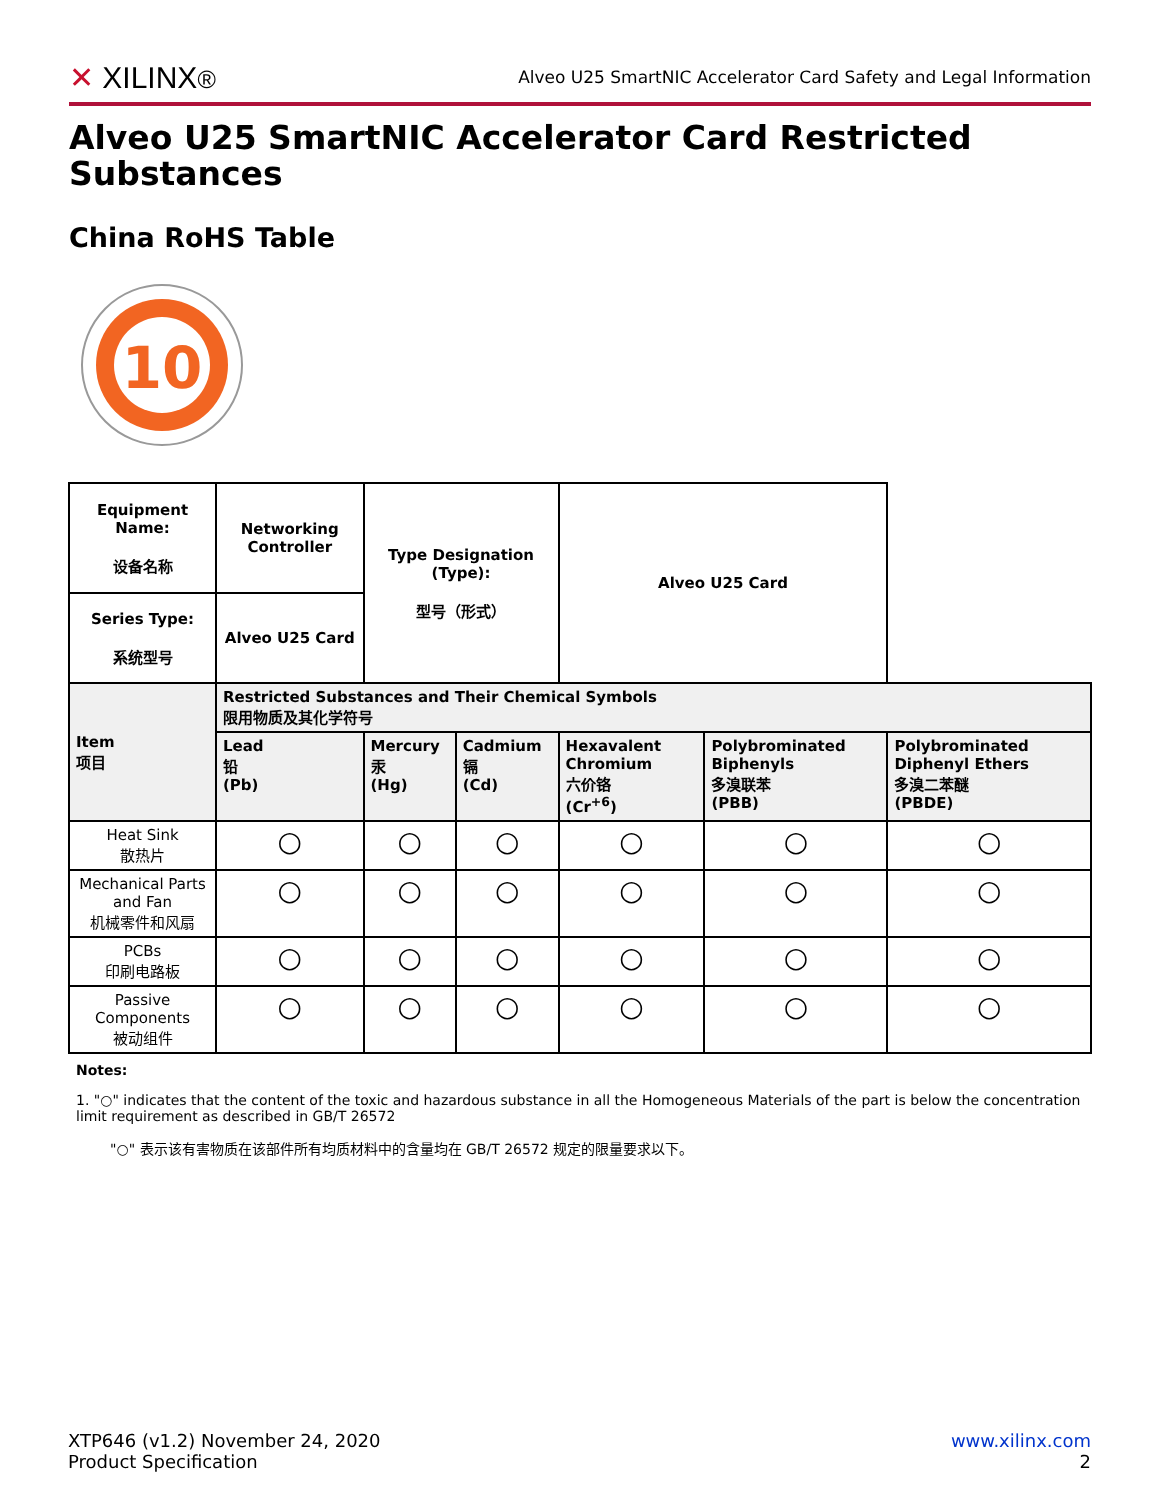✕ XILINX®
Alveo U25 SmartNIC Accelerator Card Safety and Legal Information
Alveo U25 SmartNIC Accelerator Card Restricted Substances
China RoHS Table
10
| Equipment Name: 设备名称 | Networking Controller | Type Designation (Type): 型号（形式） | | Alveo U25 Card | | |
| --- | --- | --- | --- | --- | --- | --- |
| Series Type: 系统型号 | Alveo U25 Card | | | | | |
| Item 项目 | Restricted Substances and Their Chemical Symbols 限用物质及其化学符号 | | | | | |
| | Lead 铅 (Pb) | Mercury 汞 (Hg) | Cadmium 镉 (Cd) | Hexavalent Chromium 六价铬 (Cr<sup>+6</sup>) | Polybrominated Biphenyls 多溴联苯 (PBB) | Polybrominated Diphenyl Ethers 多溴二苯醚 (PBDE) |
| Heat Sink 散热片 | ○ | ○ | ○ | ○ | ○ | ○ |
| Mechanical Parts and Fan 机械零件和风扇 | ○ | ○ | ○ | ○ | ○ | ○ |
| PCBs 印刷电路板 | ○ | ○ | ○ | ○ | ○ | ○ |
| Passive Components 被动组件 | ○ | ○ | ○ | ○ | ○ | ○ |
Notes:
1. "○" indicates that the content of the toxic and hazardous substance in all the Homogeneous Materials of the part is below the concentration limit requirement as described in GB/T 26572
"○" 表示该有害物质在该部件所有均质材料中的含量均在 GB/T 26572 规定的限量要求以下。
XTP646 (v1.2) November 24, 2020
Product Specification
www.xilinx.com
2